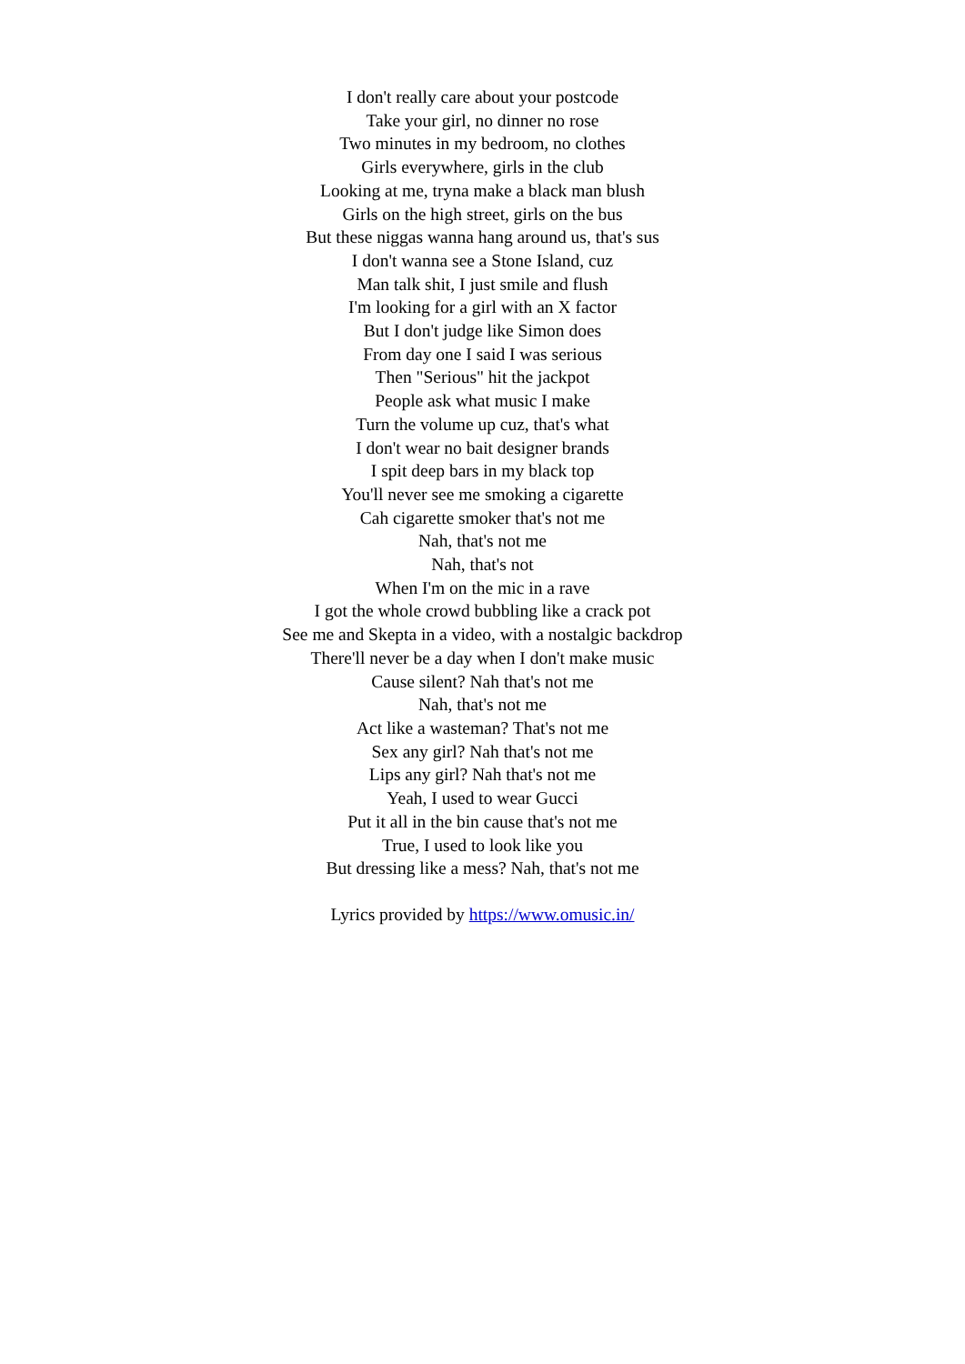I don't really care about your postcode
Take your girl, no dinner no rose
Two minutes in my bedroom, no clothes
Girls everywhere, girls in the club
Looking at me, tryna make a black man blush
Girls on the high street, girls on the bus
But these niggas wanna hang around us, that's sus
I don't wanna see a Stone Island, cuz
Man talk shit, I just smile and flush
I'm looking for a girl with an X factor
But I don't judge like Simon does
From day one I said I was serious
Then "Serious" hit the jackpot
People ask what music I make
Turn the volume up cuz, that's what
I don't wear no bait designer brands
I spit deep bars in my black top
You'll never see me smoking a cigarette
Cah cigarette smoker that's not me
Nah, that's not me
Nah, that's not
When I'm on the mic in a rave
I got the whole crowd bubbling like a crack pot
See me and Skepta in a video, with a nostalgic backdrop
There'll never be a day when I don't make music
Cause silent? Nah that's not me
Nah, that's not me
Act like a wasteman? That's not me
Sex any girl? Nah that's not me
Lips any girl? Nah that's not me
Yeah, I used to wear Gucci
Put it all in the bin cause that's not me
True, I used to look like you
But dressing like a mess? Nah, that's not me
Lyrics provided by https://www.omusic.in/